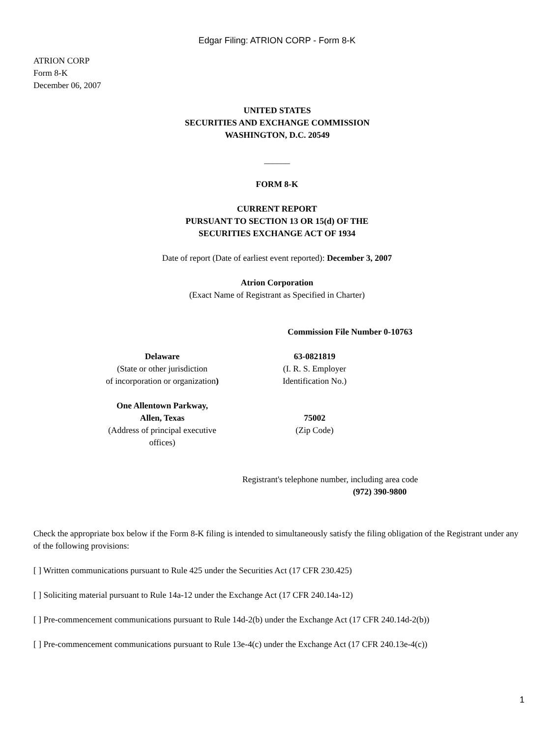Edgar Filing: ATRION CORP - Form 8-K
ATRION CORP
Form 8-K
December 06, 2007
UNITED STATES
SECURITIES AND EXCHANGE COMMISSION
WASHINGTON, D.C. 20549
______
FORM 8-K
CURRENT REPORT
PURSUANT TO SECTION 13 OR 15(d) OF THE
SECURITIES EXCHANGE ACT OF 1934
Date of report (Date of earliest event reported): December 3, 2007
Atrion Corporation
(Exact Name of Registrant as Specified in Charter)
Commission File Number 0-10763
Delaware
(State or other jurisdiction
of incorporation or organization)
63-0821819
(I. R. S. Employer
Identification No.)
One Allentown Parkway,
Allen, Texas
(Address of principal executive
offices)
75002
(Zip Code)
Registrant's telephone number, including area code
(972) 390-9800
Check the appropriate box below if the Form 8-K filing is intended to simultaneously satisfy the filing obligation of the Registrant under any of the following provisions:
[ ] Written communications pursuant to Rule 425 under the Securities Act (17 CFR 230.425)
[ ] Soliciting material pursuant to Rule 14a-12 under the Exchange Act (17 CFR 240.14a-12)
[ ] Pre-commencement communications pursuant to Rule 14d-2(b) under the Exchange Act (17 CFR 240.14d-2(b))
[ ] Pre-commencement communications pursuant to Rule 13e-4(c) under the Exchange Act (17 CFR 240.13e-4(c))
1